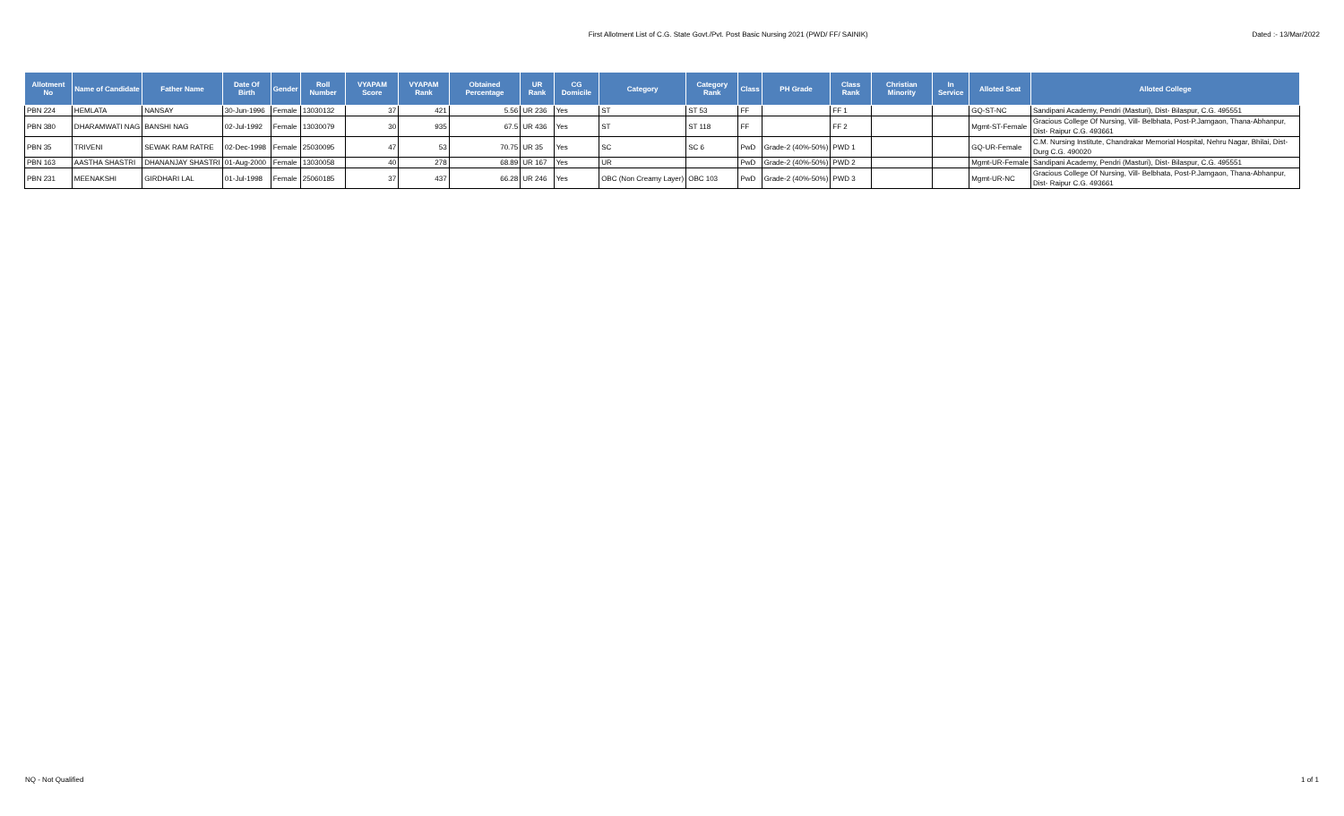First Allotment List of C.G. State Govt./Pvt. Post Basic Nursing 2021 (PWD/ FF/ SAINIK)
Dated :- 13/Mar/2022
| Allotment No | Name of Candidate | Father Name | Date Of Birth | Gender | Roll Number | VYAPAM Score | VYAPAM Rank | Obtained Percentage | UR Rank | CG Domicile | Category | Category Rank | Class | PH Grade | Class Rank | Christian Minority | In Service | Alloted Seat | Alloted College |
| --- | --- | --- | --- | --- | --- | --- | --- | --- | --- | --- | --- | --- | --- | --- | --- | --- | --- | --- | --- |
| PBN 224 | HEMLATA | NANSAY | 30-Jun-1996 | Female | 13030132 | 37 | 421 | 5.56 | UR 236 | Yes | ST | ST 53 | FF | | FF 1 | | | GQ-ST-NC | Sandipani Academy, Pendri (Masturi), Dist- Bilaspur, C.G. 495551 |
| PBN 380 | DHARAMWATI NAG | BANSHI NAG | 02-Jul-1992 | Female | 13030079 | 30 | 935 | 67.5 | UR 436 | Yes | ST | ST 118 | FF | | FF 2 | | | Mgmt-ST-Female | Gracious College Of Nursing, Vill- Belbhata, Post-P.Jamgaon, Thana-Abhanpur, Dist- Raipur C.G. 493661 |
| PBN 35 | TRIVENI | SEWAK RAM RATRE | 02-Dec-1998 | Female | 25030095 | 47 | 53 | 70.75 | UR 35 | Yes | SC | SC 6 | PwD | Grade-2 (40%-50%) | PWD 1 | | | GQ-UR-Female | C.M. Nursing Institute, Chandrakar Memorial Hospital, Nehru Nagar, Bhilai, Dist- Durg C.G. 490020 |
| PBN 163 | AASTHA SHASTRI | DHANANJAY SHASTRI | 01-Aug-2000 | Female | 13030058 | 40 | 278 | 68.89 | UR 167 | Yes | UR | | PwD | Grade-2 (40%-50%) | PWD 2 | | | Mgmt-UR-Female | Sandipani Academy, Pendri (Masturi), Dist- Bilaspur, C.G. 495551 |
| PBN 231 | MEENAKSHI | GIRDHARI LAL | 01-Jul-1998 | Female | 25060185 | 37 | 437 | 66.28 | UR 246 | Yes | OBC (Non Creamy Layer) | OBC 103 | PwD | Grade-2 (40%-50%) | PWD 3 | | | Mgmt-UR-NC | Gracious College Of Nursing, Vill- Belbhata, Post-P.Jamgaon, Thana-Abhanpur, Dist- Raipur C.G. 493661 |
NQ - Not Qualified 1 of 1